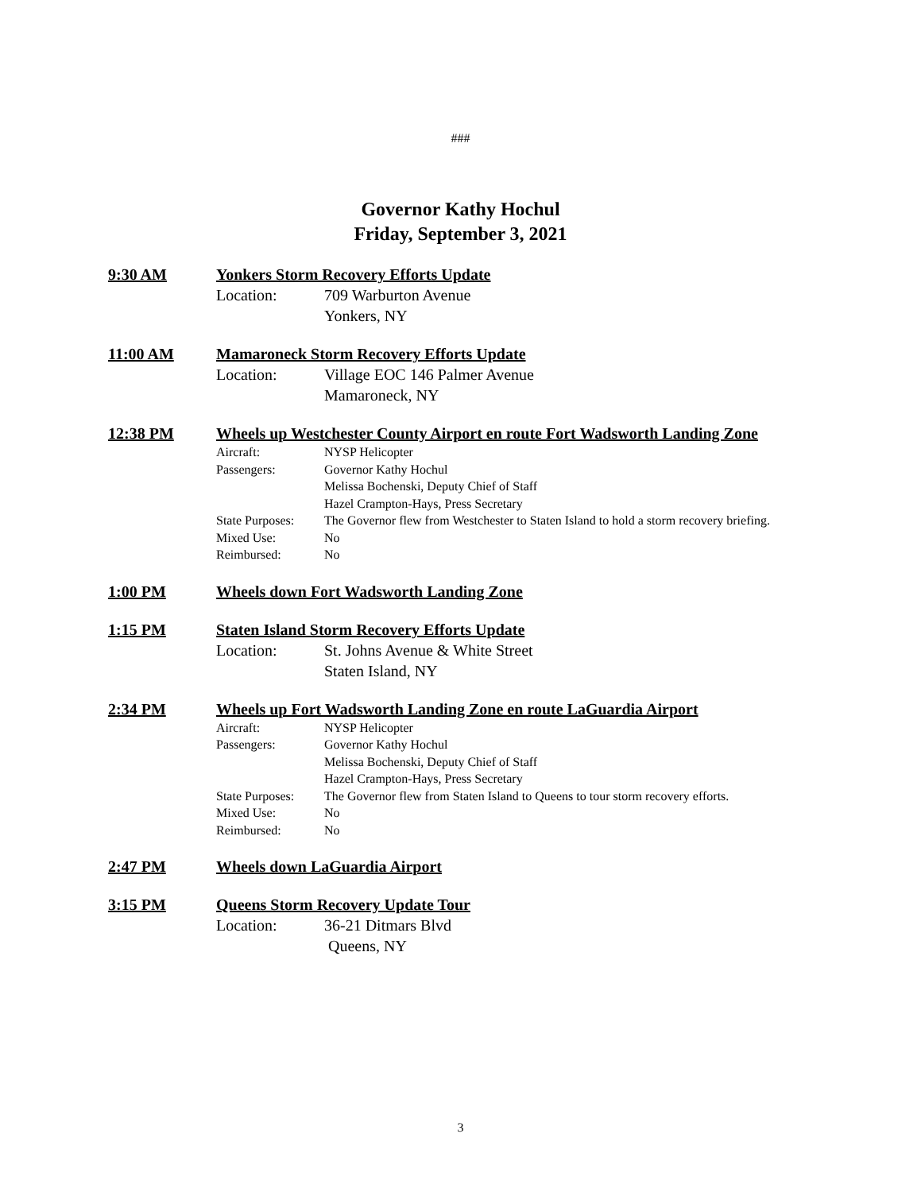###
Governor Kathy Hochul
Friday, September 3, 2021
9:30 AM Yonkers Storm Recovery Efforts Update
Location: 709 Warburton Avenue
Yonkers, NY
11:00 AM Mamaroneck Storm Recovery Efforts Update
Location: Village EOC 146 Palmer Avenue
Mamaroneck, NY
12:38 PM Wheels up Westchester County Airport en route Fort Wadsworth Landing Zone
Aircraft: NYSP Helicopter
Passengers: Governor Kathy Hochul
Melissa Bochenski, Deputy Chief of Staff
Hazel Crampton-Hays, Press Secretary
State Purposes: The Governor flew from Westchester to Staten Island to hold a storm recovery briefing.
Mixed Use: No
Reimbursed: No
1:00 PM Wheels down Fort Wadsworth Landing Zone
1:15 PM Staten Island Storm Recovery Efforts Update
Location: St. Johns Avenue & White Street
Staten Island, NY
2:34 PM Wheels up Fort Wadsworth Landing Zone en route LaGuardia Airport
Aircraft: NYSP Helicopter
Passengers: Governor Kathy Hochul
Melissa Bochenski, Deputy Chief of Staff
Hazel Crampton-Hays, Press Secretary
State Purposes: The Governor flew from Staten Island to Queens to tour storm recovery efforts.
Mixed Use: No
Reimbursed: No
2:47 PM Wheels down LaGuardia Airport
3:15 PM Queens Storm Recovery Update Tour
Location: 36-21 Ditmars Blvd
Queens, NY
3